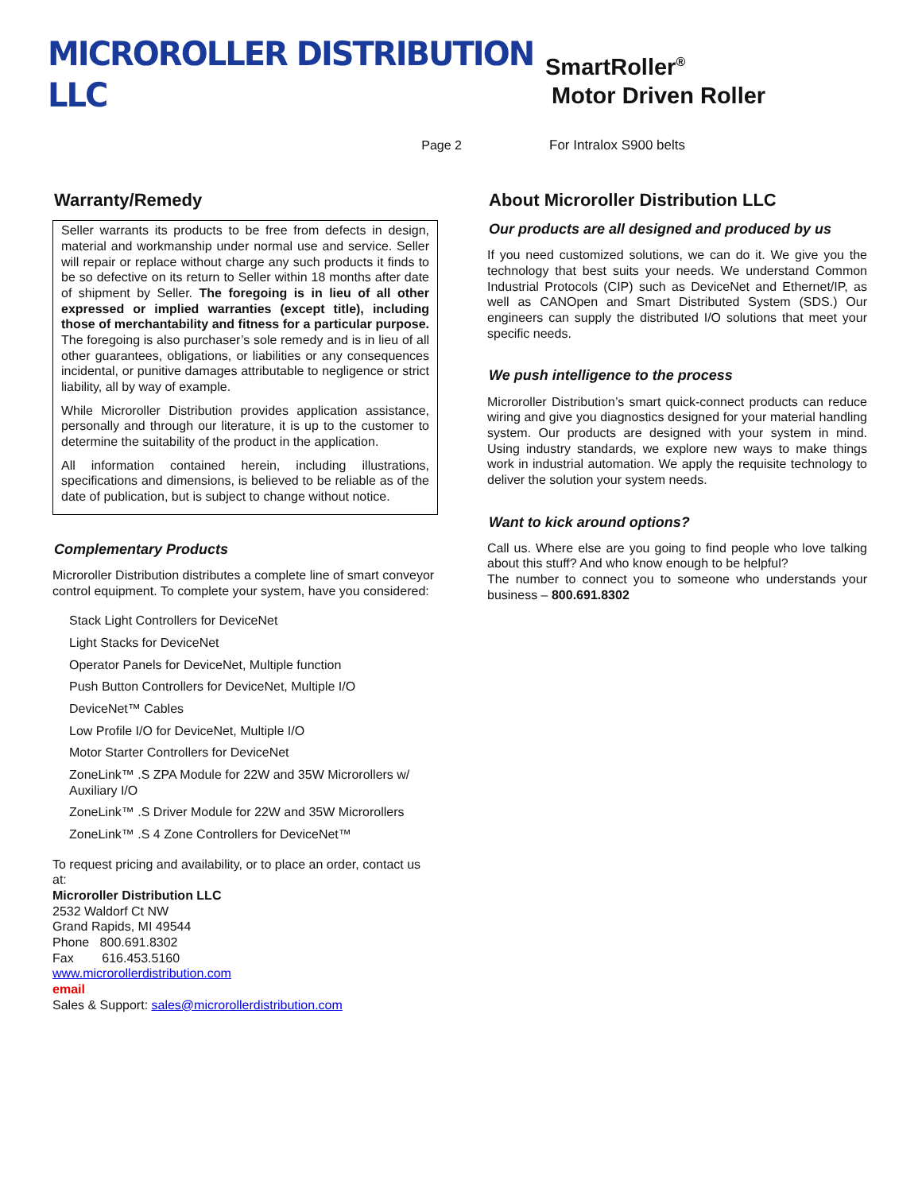MICROROLLER DISTRIBUTION LLC
SmartRoller<sup>®</sup>
Motor Driven Roller
Page 2 For Intralox S900 belts
Warranty/Remedy
Seller warrants its products to be free from defects in design, material and workmanship under normal use and service. Seller will repair or replace without charge any such products it finds to be so defective on its return to Seller within 18 months after date of shipment by Seller. The foregoing is in lieu of all other expressed or implied warranties (except title), including those of merchantability and fitness for a particular purpose. The foregoing is also purchaser’s sole remedy and is in lieu of all other guarantees, obligations, or liabilities or any consequences incidental, or punitive damages attributable to negligence or strict liability, all by way of example.
While Microroller Distribution provides application assistance, personally and through our literature, it is up to the customer to determine the suitability of the product in the application.
All information contained herein, including illustrations, specifications and dimensions, is believed to be reliable as of the date of publication, but is subject to change without notice.
Complementary Products
Microroller Distribution distributes a complete line of smart conveyor control equipment. To complete your system, have you considered:
Stack Light Controllers for DeviceNet
Light Stacks for DeviceNet
Operator Panels for DeviceNet, Multiple function
Push Button Controllers for DeviceNet, Multiple I/O
DeviceNet™ Cables
Low Profile I/O for DeviceNet, Multiple I/O
Motor Starter Controllers for DeviceNet
ZoneLink™ .S ZPA Module for 22W and 35W Microrollers w/ Auxiliary I/O
ZoneLink™ .S Driver Module for 22W and 35W Microrollers
ZoneLink™ .S 4 Zone Controllers for DeviceNet™
To request pricing and availability, or to place an order, contact us at:
Microroller Distribution LLC
2532 Waldorf Ct NW
Grand Rapids, MI 49544
Phone 800.691.8302
Fax 616.453.5160
www.microrollerdistribution.com
email
Sales & Support: sales@microrollerdistribution.com
About Microroller Distribution LLC
Our products are all designed and produced by us
If you need customized solutions, we can do it. We give you the technology that best suits your needs. We understand Common Industrial Protocols (CIP) such as DeviceNet and Ethernet/IP, as well as CANOpen and Smart Distributed System (SDS.) Our engineers can supply the distributed I/O solutions that meet your specific needs.
We push intelligence to the process
Microroller Distribution’s smart quick-connect products can reduce wiring and give you diagnostics designed for your material handling system. Our products are designed with your system in mind. Using industry standards, we explore new ways to make things work in industrial automation. We apply the requisite technology to deliver the solution your system needs.
Want to kick around options?
Call us. Where else are you going to find people who love talking about this stuff? And who know enough to be helpful?
The number to connect you to someone who understands your business – 800.691.8302